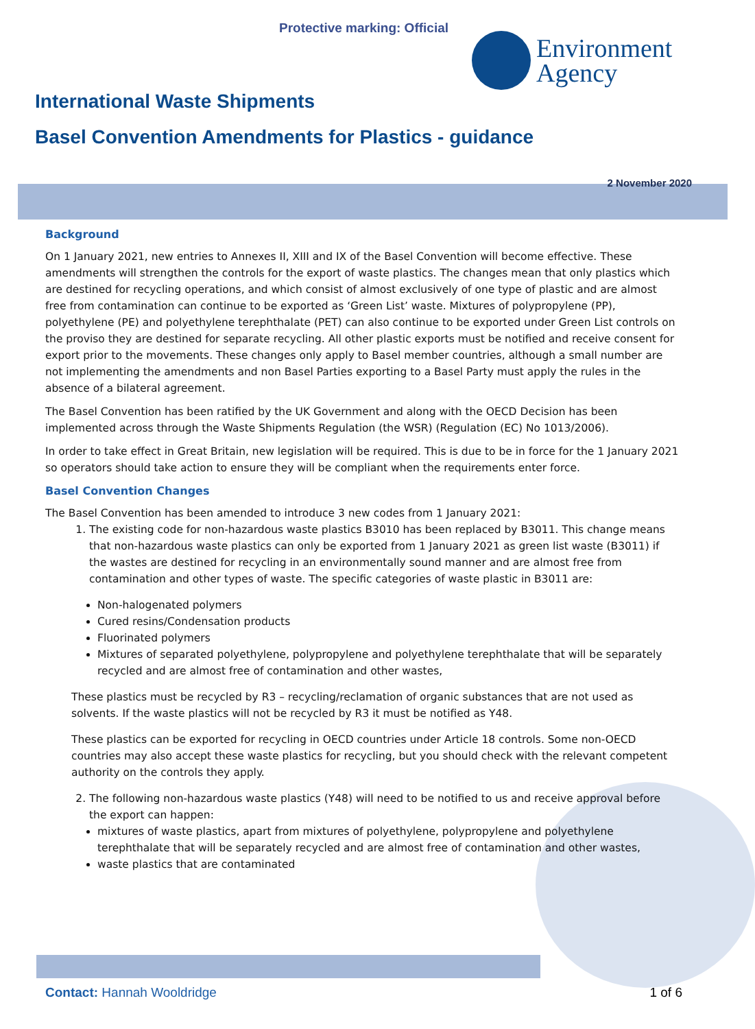Protective marking: Official
Environment
Agency
International Waste Shipments
Basel Convention Amendments for Plastics - guidance
2 November 2020
Background
On 1 January 2021, new entries to Annexes II, XIII and IX of the Basel Convention will become effective. These amendments will strengthen the controls for the export of waste plastics. The changes mean that only plastics which are destined for recycling operations, and which consist of almost exclusively of one type of plastic and are almost free from contamination can continue to be exported as ‘Green List’ waste. Mixtures of polypropylene (PP), polyethylene (PE) and polyethylene terephthalate (PET) can also continue to be exported under Green List controls on the proviso they are destined for separate recycling. All other plastic exports must be notified and receive consent for export prior to the movements. These changes only apply to Basel member countries, although a small number are not implementing the amendments and non Basel Parties exporting to a Basel Party must apply the rules in the absence of a bilateral agreement.
The Basel Convention has been ratified by the UK Government and along with the OECD Decision has been implemented across through the Waste Shipments Regulation (the WSR) (Regulation (EC) No 1013/2006).
In order to take effect in Great Britain, new legislation will be required. This is due to be in force for the 1 January 2021 so operators should take action to ensure they will be compliant when the requirements enter force.
Basel Convention Changes
The Basel Convention has been amended to introduce 3 new codes from 1 January 2021:
1. The existing code for non-hazardous waste plastics B3010 has been replaced by B3011. This change means that non-hazardous waste plastics can only be exported from 1 January 2021 as green list waste (B3011) if the wastes are destined for recycling in an environmentally sound manner and are almost free from contamination and other types of waste. The specific categories of waste plastic in B3011 are:
Non-halogenated polymers
Cured resins/Condensation products
Fluorinated polymers
Mixtures of separated polyethylene, polypropylene and polyethylene terephthalate that will be separately recycled and are almost free of contamination and other wastes,
These plastics must be recycled by R3 – recycling/reclamation of organic substances that are not used as solvents. If the waste plastics will not be recycled by R3 it must be notified as Y48.
These plastics can be exported for recycling in OECD countries under Article 18 controls. Some non-OECD countries may also accept these waste plastics for recycling, but you should check with the relevant competent authority on the controls they apply.
2. The following non-hazardous waste plastics (Y48) will need to be notified to us and receive approval before the export can happen:
mixtures of waste plastics, apart from mixtures of polyethylene, polypropylene and polyethylene terephthalate that will be separately recycled and are almost free of contamination and other wastes,
waste plastics that are contaminated
Contact: Hannah Wooldridge 1 of 6